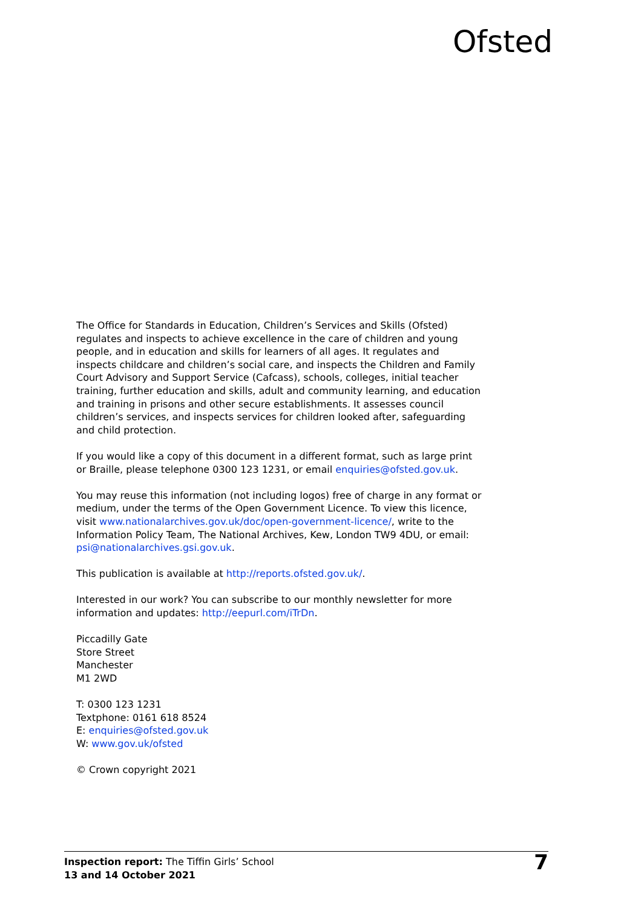Ofsted
The Office for Standards in Education, Children’s Services and Skills (Ofsted) regulates and inspects to achieve excellence in the care of children and young people, and in education and skills for learners of all ages. It regulates and inspects childcare and children’s social care, and inspects the Children and Family Court Advisory and Support Service (Cafcass), schools, colleges, initial teacher training, further education and skills, adult and community learning, and education and training in prisons and other secure establishments. It assesses council children’s services, and inspects services for children looked after, safeguarding and child protection.
If you would like a copy of this document in a different format, such as large print or Braille, please telephone 0300 123 1231, or email enquiries@ofsted.gov.uk.
You may reuse this information (not including logos) free of charge in any format or medium, under the terms of the Open Government Licence. To view this licence, visit www.nationalarchives.gov.uk/doc/open-government-licence/, write to the Information Policy Team, The National Archives, Kew, London TW9 4DU, or email: psi@nationalarchives.gsi.gov.uk.
This publication is available at http://reports.ofsted.gov.uk/.
Interested in our work? You can subscribe to our monthly newsletter for more information and updates: http://eepurl.com/iTrDn.
Piccadilly Gate
Store Street
Manchester
M1 2WD
T: 0300 123 1231
Textphone: 0161 618 8524
E: enquiries@ofsted.gov.uk
W: www.gov.uk/ofsted
© Crown copyright 2021
Inspection report: The Tiffin Girls’ School
13 and 14 October 2021
7